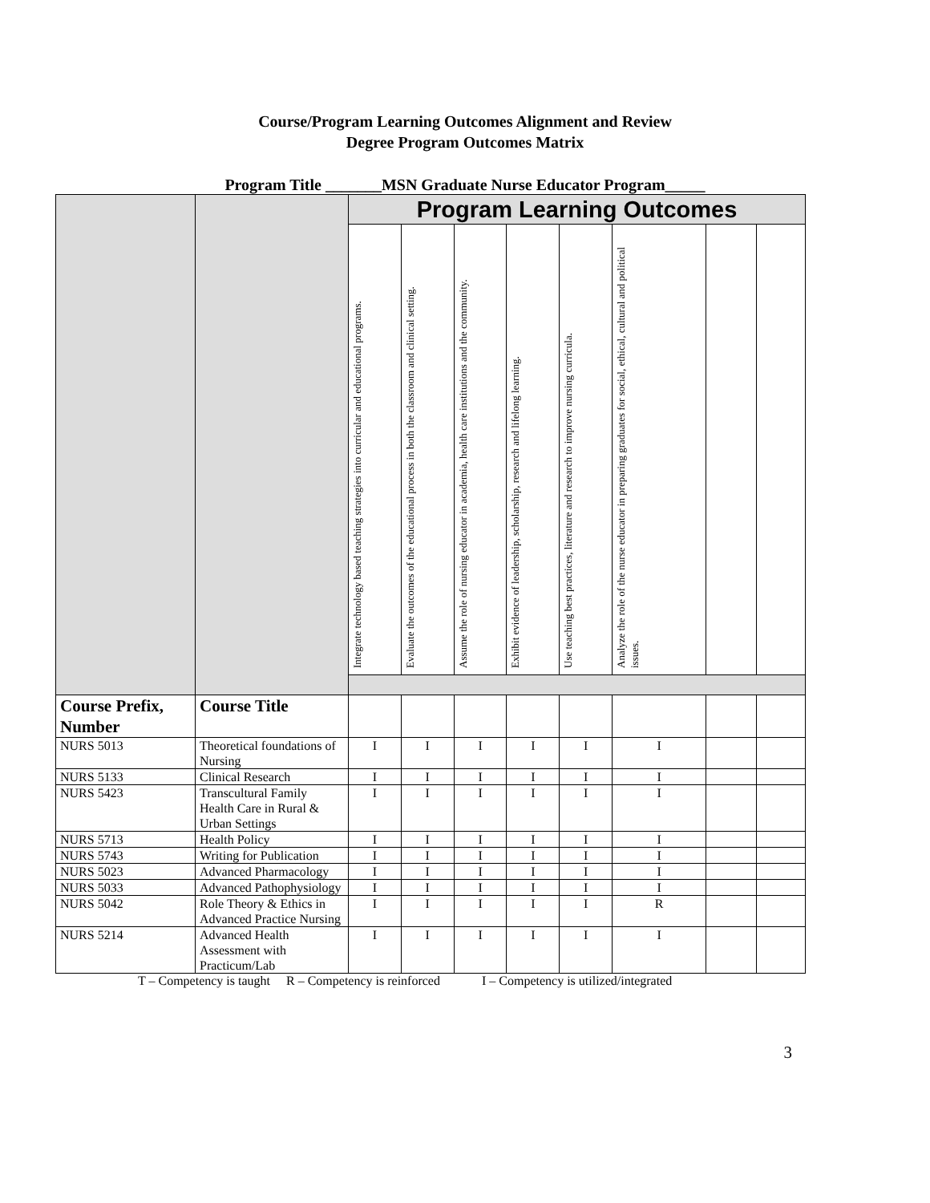Course/Program Learning Outcomes Alignment and Review
Degree Program Outcomes Matrix
Program Title _______MSN Graduate Nurse Educator Program_____
| | | Program Learning Outcomes | | | | | | | |
| | | Integrate technology based teaching strategies into curricular and educational programs. | Evaluate the outcomes of the educational process in both the classroom and clinical setting. | Assume the role of nursing educator in academia, health care institutions and the community. | Exhibit evidence of leadership, scholarship, research and lifelong learning. | Use teaching best practices, literature and research to improve nursing curricula. | Analyze the role of the nurse educator in preparing graduates for social, ethical, cultural and political issues. | | |
| Course Prefix, Number | Course Title | | | | | | | | |
| NURS 5013 | Theoretical foundations of Nursing | I | I | I | I | I | I | | |
| NURS 5133 | Clinical Research | I | I | I | I | I | I | | |
| NURS 5423 | Transcultural Family Health Care in Rural & Urban Settings | I | I | I | I | I | I | | |
| NURS 5713 | Health Policy | I | I | I | I | I | I | | |
| NURS 5743 | Writing for Publication | I | I | I | I | I | I | | |
| NURS 5023 | Advanced Pharmacology | I | I | I | I | I | I | | |
| NURS 5033 | Advanced Pathophysiology | I | I | I | I | I | I | | |
| NURS 5042 | Role Theory & Ethics in Advanced Practice Nursing | I | I | I | I | I | R | | |
| NURS 5214 | Advanced Health Assessment with Practicum/Lab | I | I | I | I | I | I | | |
T – Competency is taught R – Competency is reinforced I – Competency is utilized/integrated
3